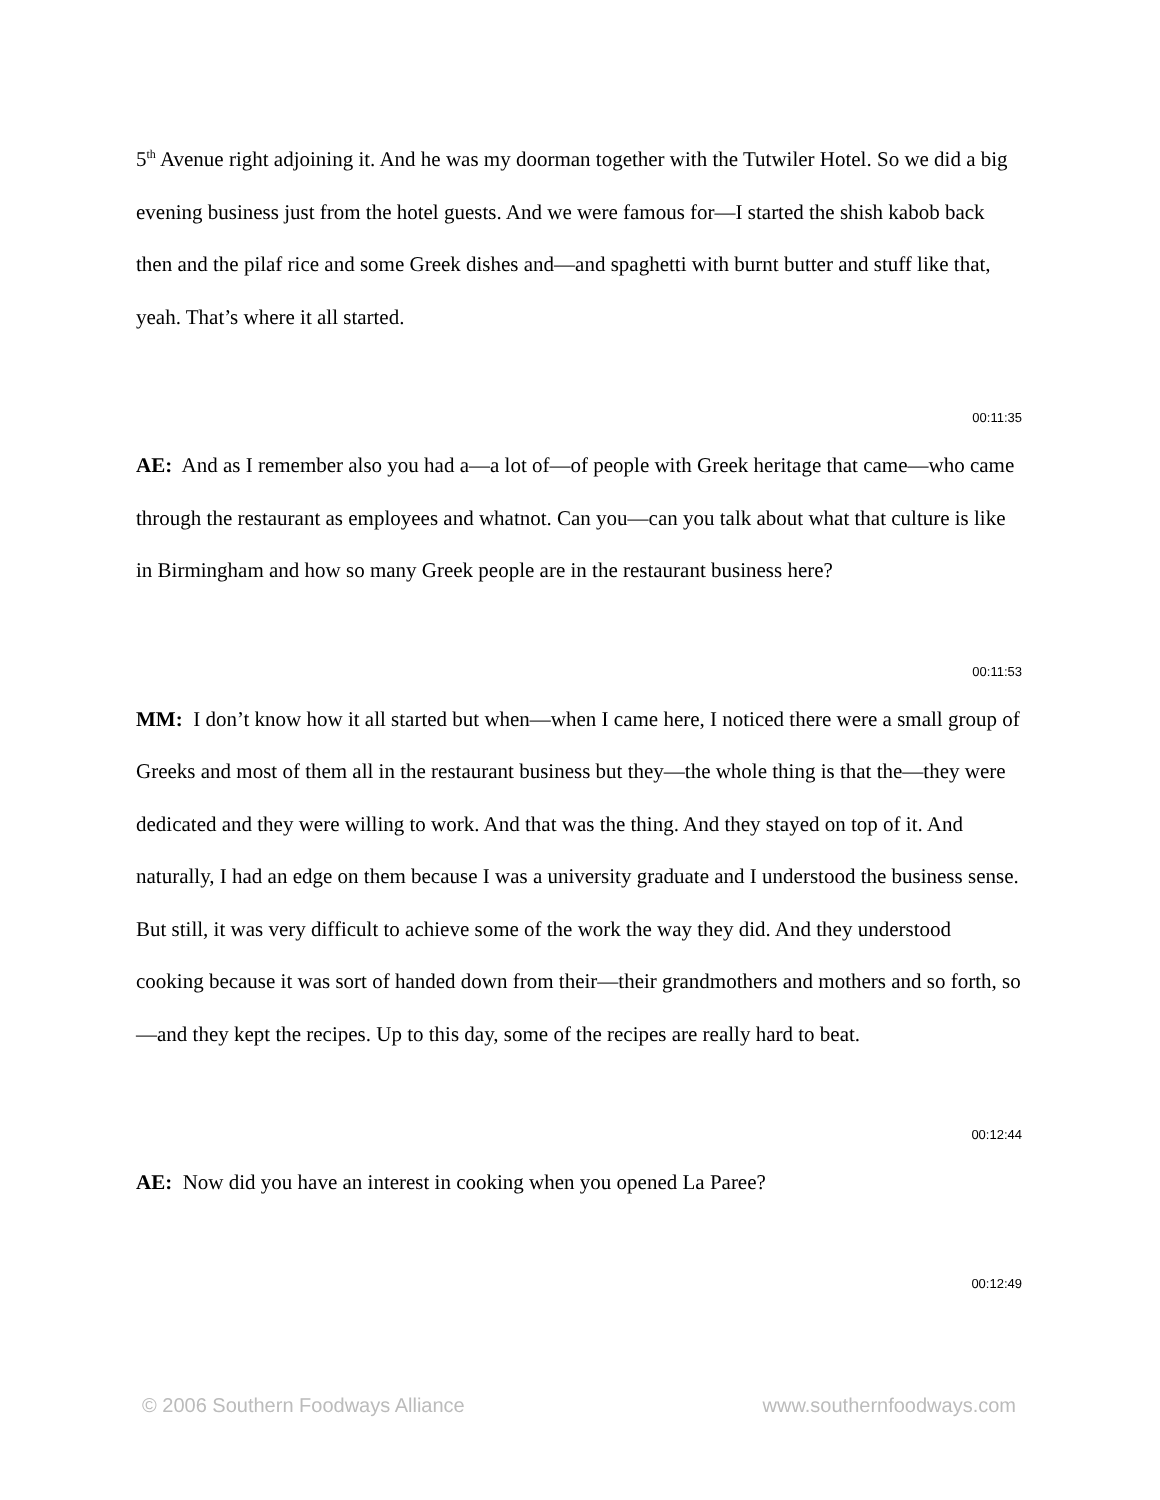5<sup>th</sup> Avenue right adjoining it. And he was my doorman together with the Tutwiler Hotel. So we did a big evening business just from the hotel guests. And we were famous for—I started the shish kabob back then and the pilaf rice and some Greek dishes and—and spaghetti with burnt butter and stuff like that, yeah. That’s where it all started.
00:11:35
AE: And as I remember also you had a—a lot of—of people with Greek heritage that came—who came through the restaurant as employees and whatnot. Can you—can you talk about what that culture is like in Birmingham and how so many Greek people are in the restaurant business here?
00:11:53
MM: I don’t know how it all started but when—when I came here, I noticed there were a small group of Greeks and most of them all in the restaurant business but they—the whole thing is that the—they were dedicated and they were willing to work. And that was the thing. And they stayed on top of it. And naturally, I had an edge on them because I was a university graduate and I understood the business sense. But still, it was very difficult to achieve some of the work the way they did. And they understood cooking because it was sort of handed down from their—their grandmothers and mothers and so forth, so—and they kept the recipes. Up to this day, some of the recipes are really hard to beat.
00:12:44
AE: Now did you have an interest in cooking when you opened La Paree?
00:12:49
© 2006 Southern Foodways Alliance www.southernfoodways.com